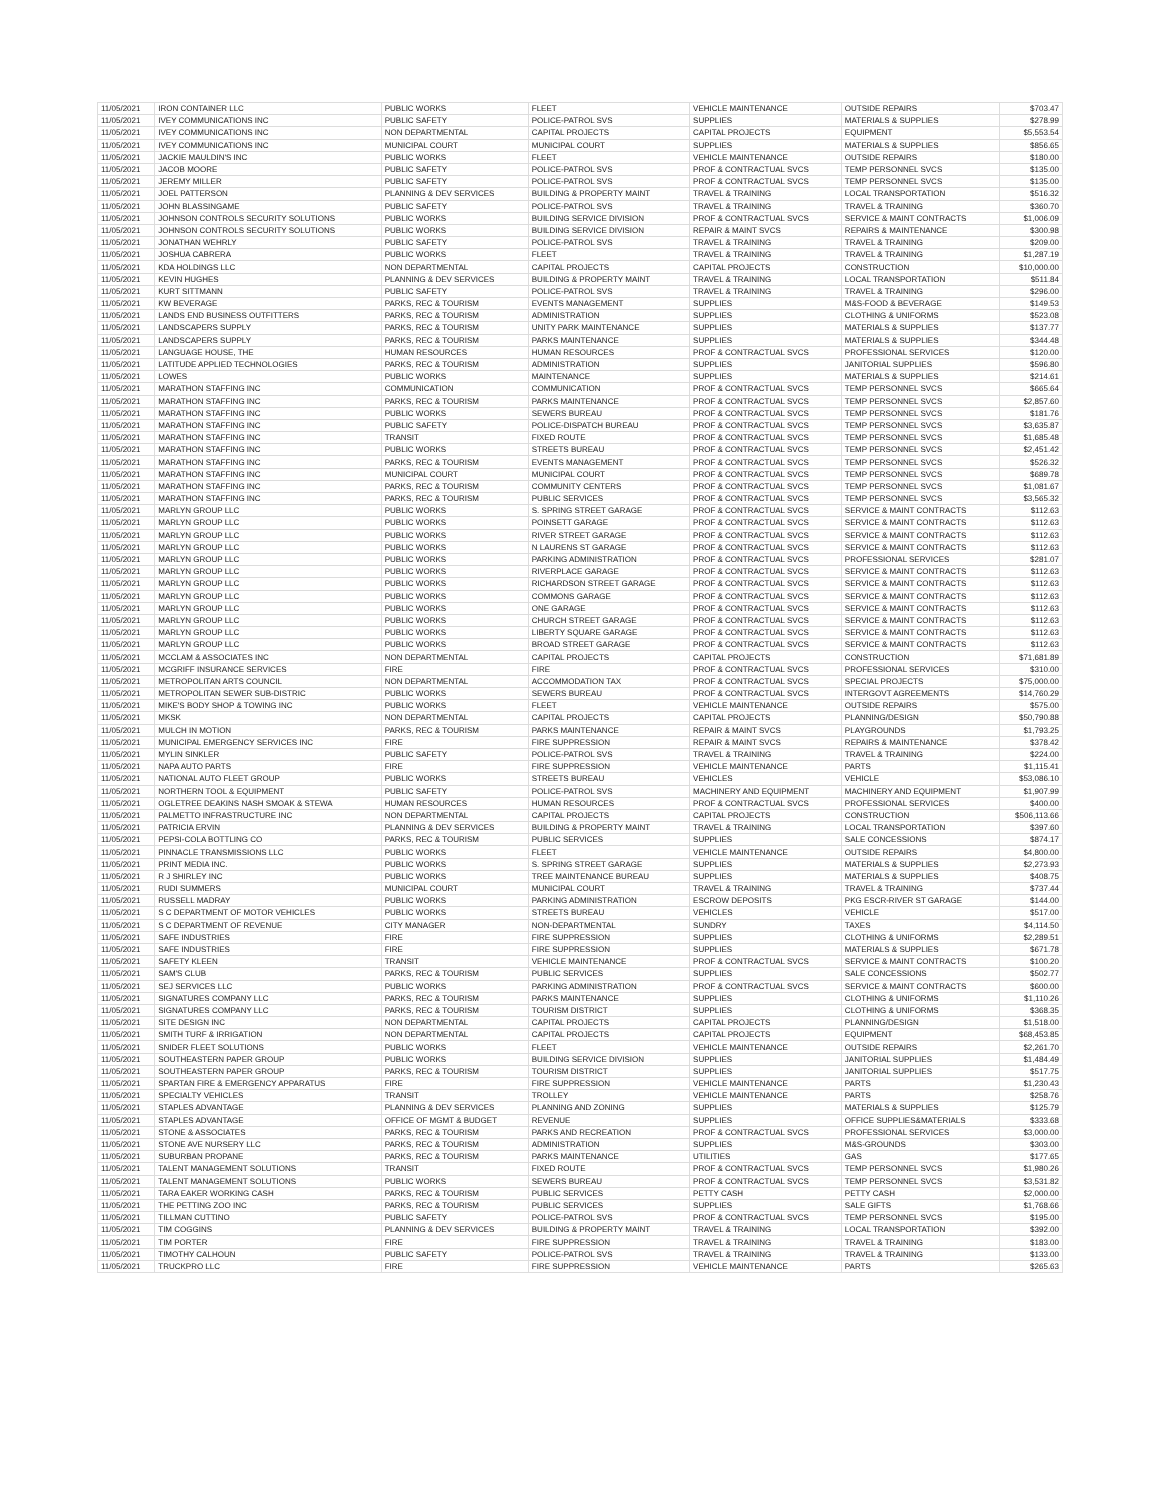| 11/05/2021 | IRON CONTAINER LLC | PUBLIC WORKS | FLEET | VEHICLE MAINTENANCE | OUTSIDE REPAIRS | $703.47 |
| 11/05/2021 | IVEY COMMUNICATIONS INC | PUBLIC SAFETY | POLICE-PATROL SVS | SUPPLIES | MATERIALS & SUPPLIES | $278.99 |
| 11/05/2021 | IVEY COMMUNICATIONS INC | NON DEPARTMENTAL | CAPITAL PROJECTS | CAPITAL PROJECTS | EQUIPMENT | $5,553.54 |
| 11/05/2021 | IVEY COMMUNICATIONS INC | MUNICIPAL COURT | MUNICIPAL COURT | SUPPLIES | MATERIALS & SUPPLIES | $856.65 |
| 11/05/2021 | JACKIE MAULDIN'S INC | PUBLIC WORKS | FLEET | VEHICLE MAINTENANCE | OUTSIDE REPAIRS | $180.00 |
| 11/05/2021 | JACOB MOORE | PUBLIC SAFETY | POLICE-PATROL SVS | PROF & CONTRACTUAL SVCS | TEMP PERSONNEL SVCS | $135.00 |
| 11/05/2021 | JEREMY MILLER | PUBLIC SAFETY | POLICE-PATROL SVS | PROF & CONTRACTUAL SVCS | TEMP PERSONNEL SVCS | $135.00 |
| 11/05/2021 | JOEL PATTERSON | PLANNING & DEV SERVICES | BUILDING & PROPERTY MAINT | TRAVEL & TRAINING | LOCAL TRANSPORTATION | $516.32 |
| 11/05/2021 | JOHN BLASSINGAME | PUBLIC SAFETY | POLICE-PATROL SVS | TRAVEL & TRAINING | TRAVEL & TRAINING | $360.70 |
| 11/05/2021 | JOHNSON CONTROLS SECURITY SOLUTIONS | PUBLIC WORKS | BUILDING SERVICE DIVISION | PROF & CONTRACTUAL SVCS | SERVICE & MAINT CONTRACTS | $1,006.09 |
| 11/05/2021 | JOHNSON CONTROLS SECURITY SOLUTIONS | PUBLIC WORKS | BUILDING SERVICE DIVISION | REPAIR & MAINT SVCS | REPAIRS & MAINTENANCE | $300.98 |
| 11/05/2021 | JONATHAN WEHRLY | PUBLIC SAFETY | POLICE-PATROL SVS | TRAVEL & TRAINING | TRAVEL & TRAINING | $209.00 |
| 11/05/2021 | JOSHUA CABRERA | PUBLIC WORKS | FLEET | TRAVEL & TRAINING | TRAVEL & TRAINING | $1,287.19 |
| 11/05/2021 | KDA HOLDINGS LLC | NON DEPARTMENTAL | CAPITAL PROJECTS | CAPITAL PROJECTS | CONSTRUCTION | $10,000.00 |
| 11/05/2021 | KEVIN HUGHES | PLANNING & DEV SERVICES | BUILDING & PROPERTY MAINT | TRAVEL & TRAINING | LOCAL TRANSPORTATION | $511.84 |
| 11/05/2021 | KURT SITTMANN | PUBLIC SAFETY | POLICE-PATROL SVS | TRAVEL & TRAINING | TRAVEL & TRAINING | $296.00 |
| 11/05/2021 | KW BEVERAGE | PARKS, REC & TOURISM | EVENTS MANAGEMENT | SUPPLIES | M&S-FOOD & BEVERAGE | $149.53 |
| 11/05/2021 | LANDS END BUSINESS OUTFITTERS | PARKS, REC & TOURISM | ADMINISTRATION | SUPPLIES | CLOTHING & UNIFORMS | $523.08 |
| 11/05/2021 | LANDSCAPERS SUPPLY | PARKS, REC & TOURISM | UNITY PARK MAINTENANCE | SUPPLIES | MATERIALS & SUPPLIES | $137.77 |
| 11/05/2021 | LANDSCAPERS SUPPLY | PARKS, REC & TOURISM | PARKS MAINTENANCE | SUPPLIES | MATERIALS & SUPPLIES | $344.48 |
| 11/05/2021 | LANGUAGE HOUSE, THE | HUMAN RESOURCES | HUMAN RESOURCES | PROF & CONTRACTUAL SVCS | PROFESSIONAL SERVICES | $120.00 |
| 11/05/2021 | LATITUDE APPLIED TECHNOLOGIES | PARKS, REC & TOURISM | ADMINISTRATION | SUPPLIES | JANITORIAL SUPPLIES | $596.80 |
| 11/05/2021 | LOWES | PUBLIC WORKS | MAINTENANCE | SUPPLIES | MATERIALS & SUPPLIES | $214.61 |
| 11/05/2021 | MARATHON STAFFING INC | COMMUNICATION | COMMUNICATION | PROF & CONTRACTUAL SVCS | TEMP PERSONNEL SVCS | $665.64 |
| 11/05/2021 | MARATHON STAFFING INC | PARKS, REC & TOURISM | PARKS MAINTENANCE | PROF & CONTRACTUAL SVCS | TEMP PERSONNEL SVCS | $2,857.60 |
| 11/05/2021 | MARATHON STAFFING INC | PUBLIC WORKS | SEWERS BUREAU | PROF & CONTRACTUAL SVCS | TEMP PERSONNEL SVCS | $181.76 |
| 11/05/2021 | MARATHON STAFFING INC | PUBLIC SAFETY | POLICE-DISPATCH BUREAU | PROF & CONTRACTUAL SVCS | TEMP PERSONNEL SVCS | $3,635.87 |
| 11/05/2021 | MARATHON STAFFING INC | TRANSIT | FIXED ROUTE | PROF & CONTRACTUAL SVCS | TEMP PERSONNEL SVCS | $1,685.48 |
| 11/05/2021 | MARATHON STAFFING INC | PUBLIC WORKS | STREETS BUREAU | PROF & CONTRACTUAL SVCS | TEMP PERSONNEL SVCS | $2,451.42 |
| 11/05/2021 | MARATHON STAFFING INC | PARKS, REC & TOURISM | EVENTS MANAGEMENT | PROF & CONTRACTUAL SVCS | TEMP PERSONNEL SVCS | $526.32 |
| 11/05/2021 | MARATHON STAFFING INC | MUNICIPAL COURT | MUNICIPAL COURT | PROF & CONTRACTUAL SVCS | TEMP PERSONNEL SVCS | $689.78 |
| 11/05/2021 | MARATHON STAFFING INC | PARKS, REC & TOURISM | COMMUNITY CENTERS | PROF & CONTRACTUAL SVCS | TEMP PERSONNEL SVCS | $1,081.67 |
| 11/05/2021 | MARATHON STAFFING INC | PARKS, REC & TOURISM | PUBLIC SERVICES | PROF & CONTRACTUAL SVCS | TEMP PERSONNEL SVCS | $3,565.32 |
| 11/05/2021 | MARLYN GROUP LLC | PUBLIC WORKS | S. SPRING STREET GARAGE | PROF & CONTRACTUAL SVCS | SERVICE & MAINT CONTRACTS | $112.63 |
| 11/05/2021 | MARLYN GROUP LLC | PUBLIC WORKS | POINSETT GARAGE | PROF & CONTRACTUAL SVCS | SERVICE & MAINT CONTRACTS | $112.63 |
| 11/05/2021 | MARLYN GROUP LLC | PUBLIC WORKS | RIVER STREET GARAGE | PROF & CONTRACTUAL SVCS | SERVICE & MAINT CONTRACTS | $112.63 |
| 11/05/2021 | MARLYN GROUP LLC | PUBLIC WORKS | N LAURENS ST GARAGE | PROF & CONTRACTUAL SVCS | SERVICE & MAINT CONTRACTS | $112.63 |
| 11/05/2021 | MARLYN GROUP LLC | PUBLIC WORKS | PARKING ADMINISTRATION | PROF & CONTRACTUAL SVCS | PROFESSIONAL SERVICES | $281.07 |
| 11/05/2021 | MARLYN GROUP LLC | PUBLIC WORKS | RIVERPLACE GARAGE | PROF & CONTRACTUAL SVCS | SERVICE & MAINT CONTRACTS | $112.63 |
| 11/05/2021 | MARLYN GROUP LLC | PUBLIC WORKS | RICHARDSON STREET GARAGE | PROF & CONTRACTUAL SVCS | SERVICE & MAINT CONTRACTS | $112.63 |
| 11/05/2021 | MARLYN GROUP LLC | PUBLIC WORKS | COMMONS GARAGE | PROF & CONTRACTUAL SVCS | SERVICE & MAINT CONTRACTS | $112.63 |
| 11/05/2021 | MARLYN GROUP LLC | PUBLIC WORKS | ONE GARAGE | PROF & CONTRACTUAL SVCS | SERVICE & MAINT CONTRACTS | $112.63 |
| 11/05/2021 | MARLYN GROUP LLC | PUBLIC WORKS | CHURCH STREET GARAGE | PROF & CONTRACTUAL SVCS | SERVICE & MAINT CONTRACTS | $112.63 |
| 11/05/2021 | MARLYN GROUP LLC | PUBLIC WORKS | LIBERTY SQUARE GARAGE | PROF & CONTRACTUAL SVCS | SERVICE & MAINT CONTRACTS | $112.63 |
| 11/05/2021 | MARLYN GROUP LLC | PUBLIC WORKS | BROAD STREET GARAGE | PROF & CONTRACTUAL SVCS | SERVICE & MAINT CONTRACTS | $112.63 |
| 11/05/2021 | MCCLAM & ASSOCIATES INC | NON DEPARTMENTAL | CAPITAL PROJECTS | CAPITAL PROJECTS | CONSTRUCTION | $71,681.89 |
| 11/05/2021 | MCGRIFF INSURANCE SERVICES | FIRE | FIRE | PROF & CONTRACTUAL SVCS | PROFESSIONAL SERVICES | $310.00 |
| 11/05/2021 | METROPOLITAN ARTS COUNCIL | NON DEPARTMENTAL | ACCOMMODATION TAX | PROF & CONTRACTUAL SVCS | SPECIAL PROJECTS | $75,000.00 |
| 11/05/2021 | METROPOLITAN SEWER SUB-DISTRIC | PUBLIC WORKS | SEWERS BUREAU | PROF & CONTRACTUAL SVCS | INTERGOVT AGREEMENTS | $14,760.29 |
| 11/05/2021 | MIKE'S BODY SHOP & TOWING INC | PUBLIC WORKS | FLEET | VEHICLE MAINTENANCE | OUTSIDE REPAIRS | $575.00 |
| 11/05/2021 | MKSK | NON DEPARTMENTAL | CAPITAL PROJECTS | CAPITAL PROJECTS | PLANNING/DESIGN | $50,790.88 |
| 11/05/2021 | MULCH IN MOTION | PARKS, REC & TOURISM | PARKS MAINTENANCE | REPAIR & MAINT SVCS | PLAYGROUNDS | $1,793.25 |
| 11/05/2021 | MUNICIPAL EMERGENCY SERVICES INC | FIRE | FIRE SUPPRESSION | REPAIR & MAINT SVCS | REPAIRS & MAINTENANCE | $378.42 |
| 11/05/2021 | MYLIN SINKLER | PUBLIC SAFETY | POLICE-PATROL SVS | TRAVEL & TRAINING | TRAVEL & TRAINING | $224.00 |
| 11/05/2021 | NAPA AUTO PARTS | FIRE | FIRE SUPPRESSION | VEHICLE MAINTENANCE | PARTS | $1,115.41 |
| 11/05/2021 | NATIONAL AUTO FLEET GROUP | PUBLIC WORKS | STREETS BUREAU | VEHICLES | VEHICLE | $53,086.10 |
| 11/05/2021 | NORTHERN TOOL & EQUIPMENT | PUBLIC SAFETY | POLICE-PATROL SVS | MACHINERY AND EQUIPMENT | MACHINERY AND EQUIPMENT | $1,907.99 |
| 11/05/2021 | OGLETREE DEAKINS NASH SMOAK & STEWA | HUMAN RESOURCES | HUMAN RESOURCES | PROF & CONTRACTUAL SVCS | PROFESSIONAL SERVICES | $400.00 |
| 11/05/2021 | PALMETTO INFRASTRUCTURE INC | NON DEPARTMENTAL | CAPITAL PROJECTS | CAPITAL PROJECTS | CONSTRUCTION | $506,113.66 |
| 11/05/2021 | PATRICIA ERVIN | PLANNING & DEV SERVICES | BUILDING & PROPERTY MAINT | TRAVEL & TRAINING | LOCAL TRANSPORTATION | $397.60 |
| 11/05/2021 | PEPSI-COLA BOTTLING CO | PARKS, REC & TOURISM | PUBLIC SERVICES | SUPPLIES | SALE CONCESSIONS | $874.17 |
| 11/05/2021 | PINNACLE TRANSMISSIONS LLC | PUBLIC WORKS | FLEET | VEHICLE MAINTENANCE | OUTSIDE REPAIRS | $4,800.00 |
| 11/05/2021 | PRINT MEDIA INC. | PUBLIC WORKS | S. SPRING STREET GARAGE | SUPPLIES | MATERIALS & SUPPLIES | $2,273.93 |
| 11/05/2021 | R J SHIRLEY INC | PUBLIC WORKS | TREE MAINTENANCE BUREAU | SUPPLIES | MATERIALS & SUPPLIES | $408.75 |
| 11/05/2021 | RUDI SUMMERS | MUNICIPAL COURT | MUNICIPAL COURT | TRAVEL & TRAINING | TRAVEL & TRAINING | $737.44 |
| 11/05/2021 | RUSSELL MADRAY | PUBLIC WORKS | PARKING ADMINISTRATION | ESCROW DEPOSITS | PKG ESCR-RIVER ST GARAGE | $144.00 |
| 11/05/2021 | S C DEPARTMENT OF MOTOR VEHICLES | PUBLIC WORKS | STREETS BUREAU | VEHICLES | VEHICLE | $517.00 |
| 11/05/2021 | S C DEPARTMENT OF REVENUE | CITY MANAGER | NON-DEPARTMENTAL | SUNDRY | TAXES | $4,114.50 |
| 11/05/2021 | SAFE INDUSTRIES | FIRE | FIRE SUPPRESSION | SUPPLIES | CLOTHING & UNIFORMS | $2,289.51 |
| 11/05/2021 | SAFE INDUSTRIES | FIRE | FIRE SUPPRESSION | SUPPLIES | MATERIALS & SUPPLIES | $671.78 |
| 11/05/2021 | SAFETY KLEEN | TRANSIT | VEHICLE MAINTENANCE | PROF & CONTRACTUAL SVCS | SERVICE & MAINT CONTRACTS | $100.20 |
| 11/05/2021 | SAM'S CLUB | PARKS, REC & TOURISM | PUBLIC SERVICES | SUPPLIES | SALE CONCESSIONS | $502.77 |
| 11/05/2021 | SEJ SERVICES LLC | PUBLIC WORKS | PARKING ADMINISTRATION | PROF & CONTRACTUAL SVCS | SERVICE & MAINT CONTRACTS | $600.00 |
| 11/05/2021 | SIGNATURES COMPANY LLC | PARKS, REC & TOURISM | PARKS MAINTENANCE | SUPPLIES | CLOTHING & UNIFORMS | $1,110.26 |
| 11/05/2021 | SIGNATURES COMPANY LLC | PARKS, REC & TOURISM | TOURISM DISTRICT | SUPPLIES | CLOTHING & UNIFORMS | $368.35 |
| 11/05/2021 | SITE DESIGN INC | NON DEPARTMENTAL | CAPITAL PROJECTS | CAPITAL PROJECTS | PLANNING/DESIGN | $1,518.00 |
| 11/05/2021 | SMITH TURF & IRRIGATION | NON DEPARTMENTAL | CAPITAL PROJECTS | CAPITAL PROJECTS | EQUIPMENT | $68,453.85 |
| 11/05/2021 | SNIDER FLEET SOLUTIONS | PUBLIC WORKS | FLEET | VEHICLE MAINTENANCE | OUTSIDE REPAIRS | $2,261.70 |
| 11/05/2021 | SOUTHEASTERN PAPER GROUP | PUBLIC WORKS | BUILDING SERVICE DIVISION | SUPPLIES | JANITORIAL SUPPLIES | $1,484.49 |
| 11/05/2021 | SOUTHEASTERN PAPER GROUP | PARKS, REC & TOURISM | TOURISM DISTRICT | SUPPLIES | JANITORIAL SUPPLIES | $517.75 |
| 11/05/2021 | SPARTAN FIRE & EMERGENCY APPARATUS | FIRE | FIRE SUPPRESSION | VEHICLE MAINTENANCE | PARTS | $1,230.43 |
| 11/05/2021 | SPECIALTY VEHICLES | TRANSIT | TROLLEY | VEHICLE MAINTENANCE | PARTS | $258.76 |
| 11/05/2021 | STAPLES ADVANTAGE | PLANNING & DEV SERVICES | PLANNING AND ZONING | SUPPLIES | MATERIALS & SUPPLIES | $125.79 |
| 11/05/2021 | STAPLES ADVANTAGE | OFFICE OF MGMT & BUDGET | REVENUE | SUPPLIES | OFFICE SUPPLIES&MATERIALS | $333.68 |
| 11/05/2021 | STONE & ASSOCIATES | PARKS, REC & TOURISM | PARKS AND RECREATION | PROF & CONTRACTUAL SVCS | PROFESSIONAL SERVICES | $3,000.00 |
| 11/05/2021 | STONE AVE NURSERY LLC | PARKS, REC & TOURISM | ADMINISTRATION | SUPPLIES | M&S-GROUNDS | $303.00 |
| 11/05/2021 | SUBURBAN PROPANE | PARKS, REC & TOURISM | PARKS MAINTENANCE | UTILITIES | GAS | $177.65 |
| 11/05/2021 | TALENT MANAGEMENT SOLUTIONS | TRANSIT | FIXED ROUTE | PROF & CONTRACTUAL SVCS | TEMP PERSONNEL SVCS | $1,980.26 |
| 11/05/2021 | TALENT MANAGEMENT SOLUTIONS | PUBLIC WORKS | SEWERS BUREAU | PROF & CONTRACTUAL SVCS | TEMP PERSONNEL SVCS | $3,531.82 |
| 11/05/2021 | TARA EAKER WORKING CASH | PARKS, REC & TOURISM | PUBLIC SERVICES | PETTY CASH | PETTY CASH | $2,000.00 |
| 11/05/2021 | THE PETTING ZOO INC | PARKS, REC & TOURISM | PUBLIC SERVICES | SUPPLIES | SALE GIFTS | $1,768.66 |
| 11/05/2021 | TILLMAN CUTTINO | PUBLIC SAFETY | POLICE-PATROL SVS | PROF & CONTRACTUAL SVCS | TEMP PERSONNEL SVCS | $195.00 |
| 11/05/2021 | TIM COGGINS | PLANNING & DEV SERVICES | BUILDING & PROPERTY MAINT | TRAVEL & TRAINING | LOCAL TRANSPORTATION | $392.00 |
| 11/05/2021 | TIM PORTER | FIRE | FIRE SUPPRESSION | TRAVEL & TRAINING | TRAVEL & TRAINING | $183.00 |
| 11/05/2021 | TIMOTHY CALHOUN | PUBLIC SAFETY | POLICE-PATROL SVS | TRAVEL & TRAINING | TRAVEL & TRAINING | $133.00 |
| 11/05/2021 | TRUCKPRO LLC | FIRE | FIRE SUPPRESSION | VEHICLE MAINTENANCE | PARTS | $265.63 |